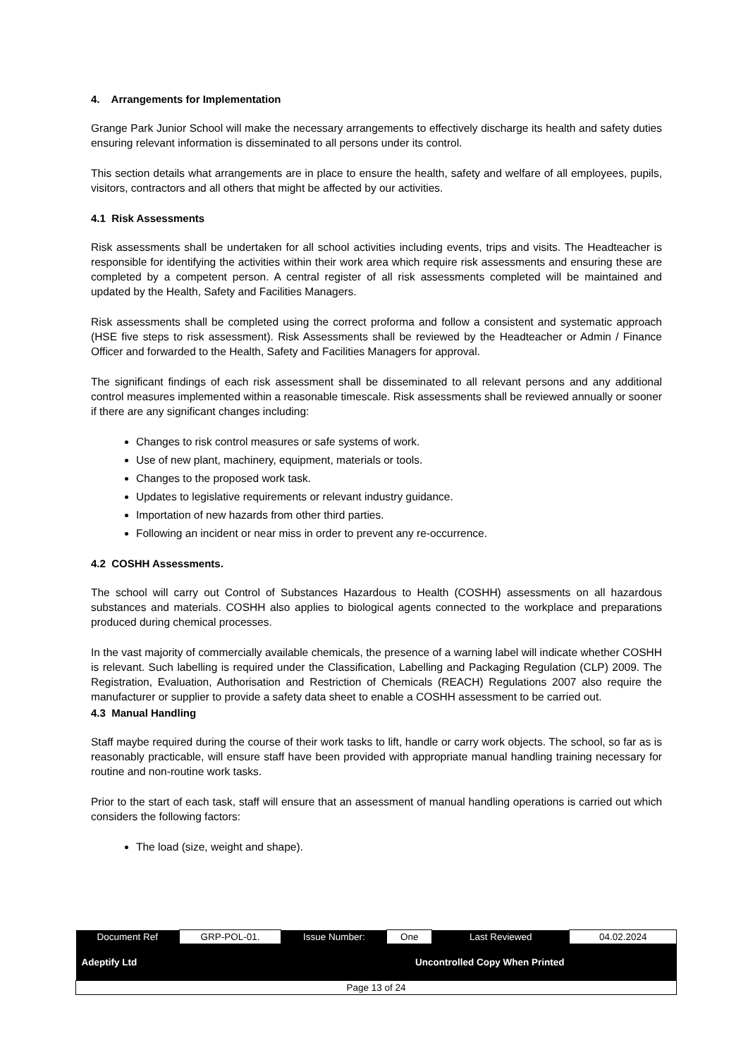4. Arrangements for Implementation
Grange Park Junior School will make the necessary arrangements to effectively discharge its health and safety duties ensuring relevant information is disseminated to all persons under its control.
This section details what arrangements are in place to ensure the health, safety and welfare of all employees, pupils, visitors, contractors and all others that might be affected by our activities.
4.1 Risk Assessments
Risk assessments shall be undertaken for all school activities including events, trips and visits. The Headteacher is responsible for identifying the activities within their work area which require risk assessments and ensuring these are completed by a competent person. A central register of all risk assessments completed will be maintained and updated by the Health, Safety and Facilities Managers.
Risk assessments shall be completed using the correct proforma and follow a consistent and systematic approach (HSE five steps to risk assessment). Risk Assessments shall be reviewed by the Headteacher or Admin / Finance Officer and forwarded to the Health, Safety and Facilities Managers for approval.
The significant findings of each risk assessment shall be disseminated to all relevant persons and any additional control measures implemented within a reasonable timescale. Risk assessments shall be reviewed annually or sooner if there are any significant changes including:
Changes to risk control measures or safe systems of work.
Use of new plant, machinery, equipment, materials or tools.
Changes to the proposed work task.
Updates to legislative requirements or relevant industry guidance.
Importation of new hazards from other third parties.
Following an incident or near miss in order to prevent any re-occurrence.
4.2 COSHH Assessments.
The school will carry out Control of Substances Hazardous to Health (COSHH) assessments on all hazardous substances and materials. COSHH also applies to biological agents connected to the workplace and preparations produced during chemical processes.
In the vast majority of commercially available chemicals, the presence of a warning label will indicate whether COSHH is relevant. Such labelling is required under the Classification, Labelling and Packaging Regulation (CLP) 2009. The Registration, Evaluation, Authorisation and Restriction of Chemicals (REACH) Regulations 2007 also require the manufacturer or supplier to provide a safety data sheet to enable a COSHH assessment to be carried out.
4.3 Manual Handling
Staff maybe required during the course of their work tasks to lift, handle or carry work objects. The school, so far as is reasonably practicable, will ensure staff have been provided with appropriate manual handling training necessary for routine and non-routine work tasks.
Prior to the start of each task, staff will ensure that an assessment of manual handling operations is carried out which considers the following factors:
The load (size, weight and shape).
| Document Ref | GRP-POL-01. | Issue Number: | One | Last Reviewed | 04.02.2024 |
| Adeptify Ltd | | | Uncontrolled Copy When Printed | | |
| Page 13 of 24 | | | | | |